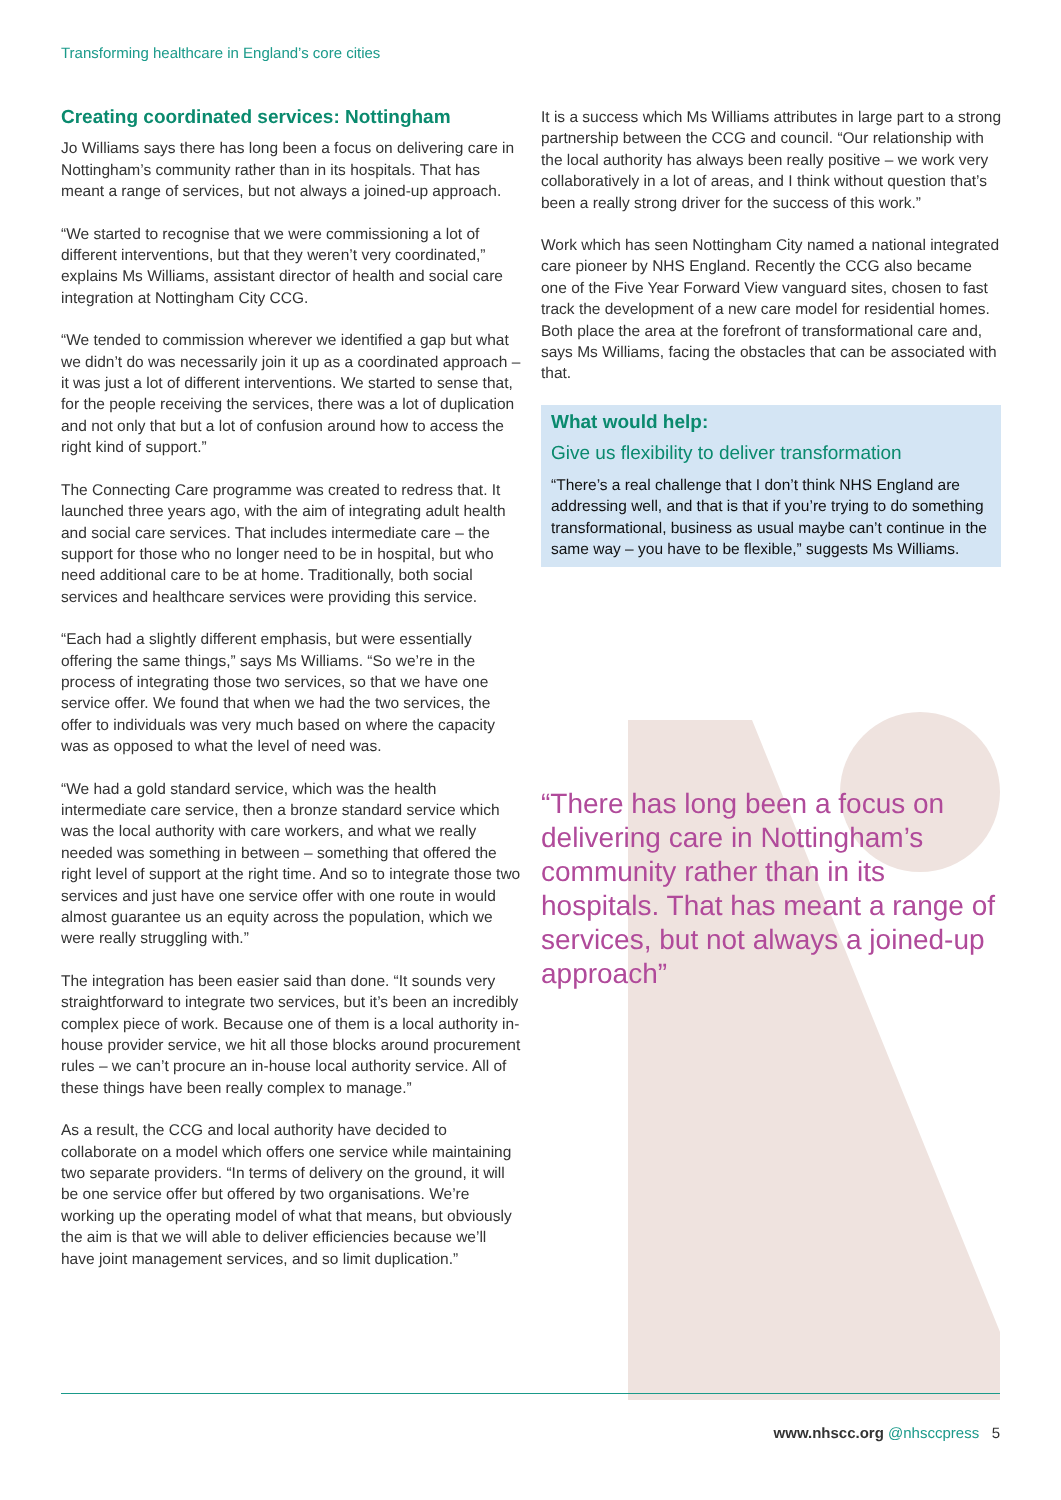Transforming healthcare in England’s core cities
Creating coordinated services: Nottingham
Jo Williams says there has long been a focus on delivering care in Nottingham’s community rather than in its hospitals. That has meant a range of services, but not always a joined-up approach.
“We started to recognise that we were commissioning a lot of different interventions, but that they weren’t very coordinated,” explains Ms Williams, assistant director of health and social care integration at Nottingham City CCG.
“We tended to commission wherever we identified a gap but what we didn’t do was necessarily join it up as a coordinated approach – it was just a lot of different interventions. We started to sense that, for the people receiving the services, there was a lot of duplication and not only that but a lot of confusion around how to access the right kind of support.”
The Connecting Care programme was created to redress that. It launched three years ago, with the aim of integrating adult health and social care services. That includes intermediate care – the support for those who no longer need to be in hospital, but who need additional care to be at home. Traditionally, both social services and healthcare services were providing this service.
“Each had a slightly different emphasis, but were essentially offering the same things,” says Ms Williams. “So we’re in the process of integrating those two services, so that we have one service offer. We found that when we had the two services, the offer to individuals was very much based on where the capacity was as opposed to what the level of need was.
“We had a gold standard service, which was the health intermediate care service, then a bronze standard service which was the local authority with care workers, and what we really needed was something in between – something that offered the right level of support at the right time. And so to integrate those two services and just have one service offer with one route in would almost guarantee us an equity across the population, which we were really struggling with.”
The integration has been easier said than done. “It sounds very straightforward to integrate two services, but it’s been an incredibly complex piece of work. Because one of them is a local authority in-house provider service, we hit all those blocks around procurement rules – we can’t procure an in-house local authority service. All of these things have been really complex to manage.”
As a result, the CCG and local authority have decided to collaborate on a model which offers one service while maintaining two separate providers. “In terms of delivery on the ground, it will be one service offer but offered by two organisations. We’re working up the operating model of what that means, but obviously the aim is that we will able to deliver efficiencies because we’ll have joint management services, and so limit duplication.”
It is a success which Ms Williams attributes in large part to a strong partnership between the CCG and council. “Our relationship with the local authority has always been really positive – we work very collaboratively in a lot of areas, and I think without question that’s been a really strong driver for the success of this work.”
Work which has seen Nottingham City named a national integrated care pioneer by NHS England. Recently the CCG also became one of the Five Year Forward View vanguard sites, chosen to fast track the development of a new care model for residential homes. Both place the area at the forefront of transformational care and, says Ms Williams, facing the obstacles that can be associated with that.
What would help:
Give us flexibility to deliver transformation
“There’s a real challenge that I don’t think NHS England are addressing well, and that is that if you’re trying to do something transformational, business as usual maybe can’t continue in the same way – you have to be flexible,” suggests Ms Williams.
“There has long been a focus on delivering care in Nottingham’s community rather than in its hospitals. That has meant a range of services, but not always a joined-up approach”
www.nhscc.org @nhsccpress 5